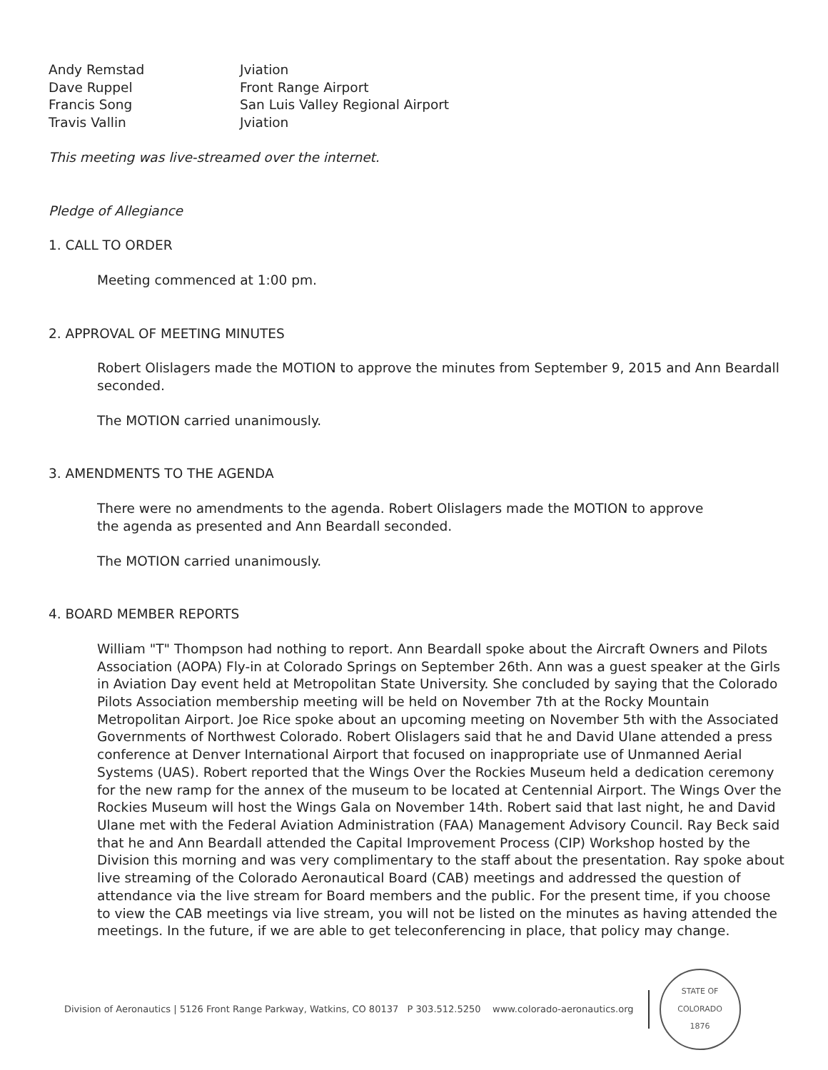| Andy Remstad | Jviation |
| Dave Ruppel | Front Range Airport |
| Francis Song | San Luis Valley Regional Airport |
| Travis Vallin | Jviation |
This meeting was live-streamed over the internet.
Pledge of Allegiance
1. CALL TO ORDER
Meeting commenced at 1:00 pm.
2. APPROVAL OF MEETING MINUTES
Robert Olislagers made the MOTION to approve the minutes from September 9, 2015 and Ann Beardall seconded.
The MOTION carried unanimously.
3. AMENDMENTS TO THE AGENDA
There were no amendments to the agenda. Robert Olislagers made the MOTION to approve the agenda as presented and Ann Beardall seconded.
The MOTION carried unanimously.
4. BOARD MEMBER REPORTS
William "T" Thompson had nothing to report. Ann Beardall spoke about the Aircraft Owners and Pilots Association (AOPA) Fly-in at Colorado Springs on September 26th. Ann was a guest speaker at the Girls in Aviation Day event held at Metropolitan State University. She concluded by saying that the Colorado Pilots Association membership meeting will be held on November 7th at the Rocky Mountain Metropolitan Airport. Joe Rice spoke about an upcoming meeting on November 5th with the Associated Governments of Northwest Colorado. Robert Olislagers said that he and David Ulane attended a press conference at Denver International Airport that focused on inappropriate use of Unmanned Aerial Systems (UAS). Robert reported that the Wings Over the Rockies Museum held a dedication ceremony for the new ramp for the annex of the museum to be located at Centennial Airport. The Wings Over the Rockies Museum will host the Wings Gala on November 14th. Robert said that last night, he and David Ulane met with the Federal Aviation Administration (FAA) Management Advisory Council. Ray Beck said that he and Ann Beardall attended the Capital Improvement Process (CIP) Workshop hosted by the Division this morning and was very complimentary to the staff about the presentation. Ray spoke about live streaming of the Colorado Aeronautical Board (CAB) meetings and addressed the question of attendance via the live stream for Board members and the public. For the present time, if you choose to view the CAB meetings via live stream, you will not be listed on the minutes as having attended the meetings. In the future, if we are able to get teleconferencing in place, that policy may change.
Division of Aeronautics | 5126 Front Range Parkway, Watkins, CO 80137 P 303.512.5250 www.colorado-aeronautics.org
STATE OF COLORADO
1876